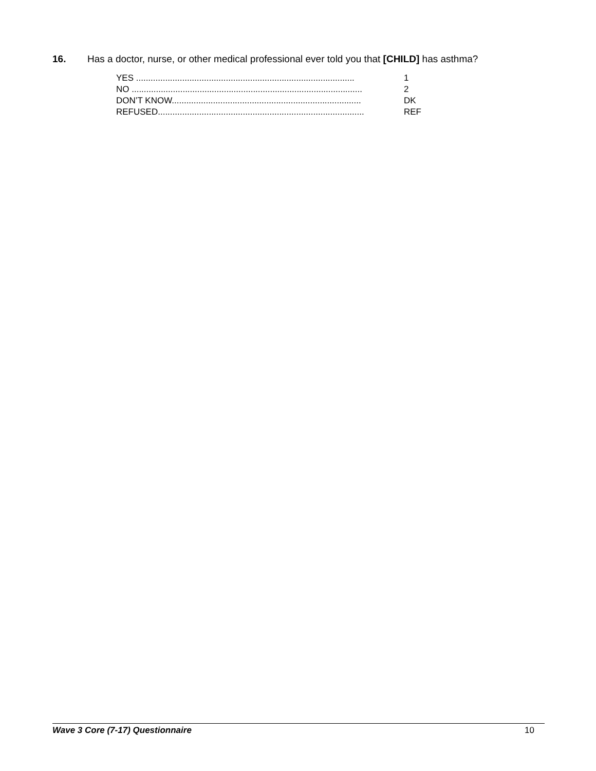16. Has a doctor, nurse, or other medical professional ever told you that [CHILD] has asthma?
YES .......................................................................................... 1
NO ............................................................................................... 2
DON’T KNOW.............................................................................. DK
REFUSED..................................................................................... REF
Wave 3 Core (7-17) Questionnaire 10